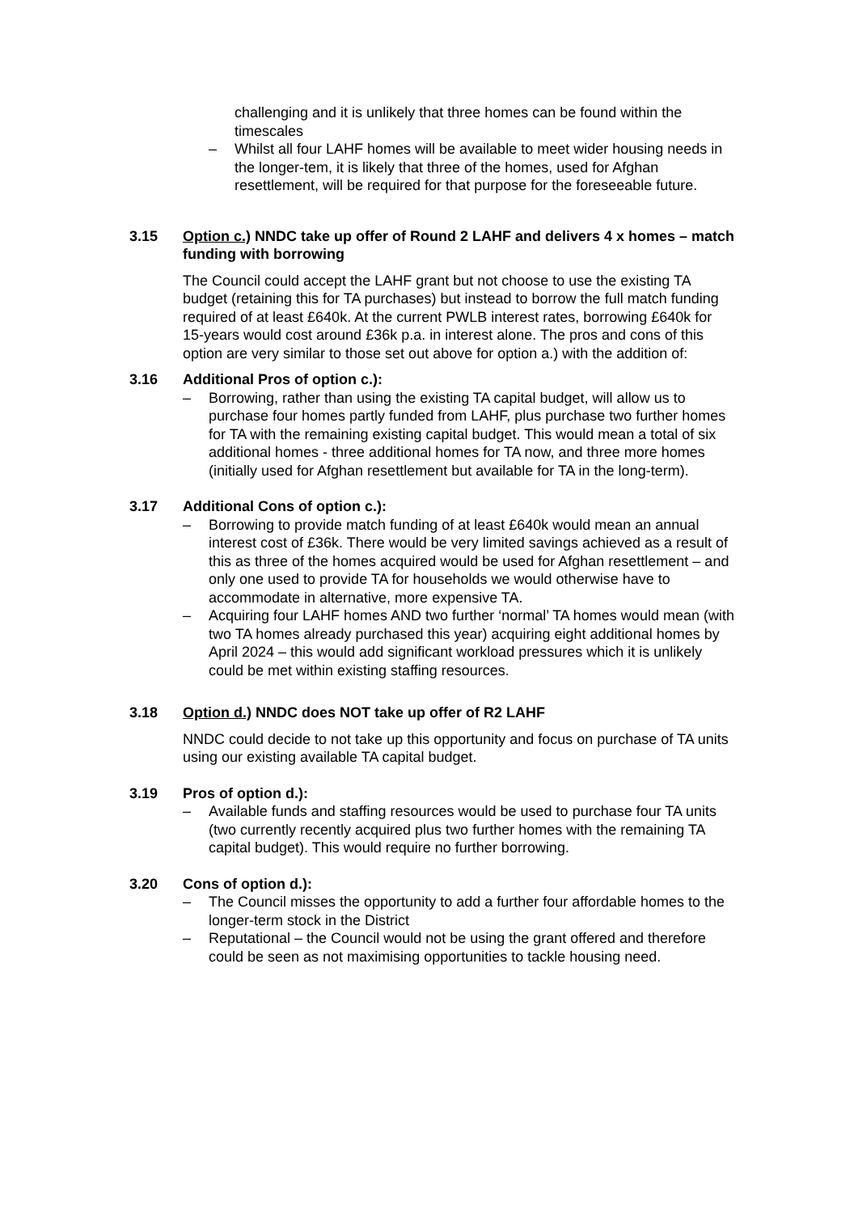challenging and it is unlikely that three homes can be found within the timescales
– Whilst all four LAHF homes will be available to meet wider housing needs in the longer-tem, it is likely that three of the homes, used for Afghan resettlement, will be required for that purpose for the foreseeable future.
3.15 Option c.) NNDC take up offer of Round 2 LAHF and delivers 4 x homes – match funding with borrowing
The Council could accept the LAHF grant but not choose to use the existing TA budget (retaining this for TA purchases) but instead to borrow the full match funding required of at least £640k. At the current PWLB interest rates, borrowing £640k for 15-years would cost around £36k p.a. in interest alone. The pros and cons of this option are very similar to those set out above for option a.) with the addition of:
3.16 Additional Pros of option c.):
– Borrowing, rather than using the existing TA capital budget, will allow us to purchase four homes partly funded from LAHF, plus purchase two further homes for TA with the remaining existing capital budget. This would mean a total of six additional homes - three additional homes for TA now, and three more homes (initially used for Afghan resettlement but available for TA in the long-term).
3.17 Additional Cons of option c.):
– Borrowing to provide match funding of at least £640k would mean an annual interest cost of £36k. There would be very limited savings achieved as a result of this as three of the homes acquired would be used for Afghan resettlement – and only one used to provide TA for households we would otherwise have to accommodate in alternative, more expensive TA.
– Acquiring four LAHF homes AND two further ‘normal’ TA homes would mean (with two TA homes already purchased this year) acquiring eight additional homes by April 2024 – this would add significant workload pressures which it is unlikely could be met within existing staffing resources.
3.18 Option d.) NNDC does NOT take up offer of R2 LAHF
NNDC could decide to not take up this opportunity and focus on purchase of TA units using our existing available TA capital budget.
3.19 Pros of option d.):
– Available funds and staffing resources would be used to purchase four TA units (two currently recently acquired plus two further homes with the remaining TA capital budget). This would require no further borrowing.
3.20 Cons of option d.):
– The Council misses the opportunity to add a further four affordable homes to the longer-term stock in the District
– Reputational – the Council would not be using the grant offered and therefore could be seen as not maximising opportunities to tackle housing need.